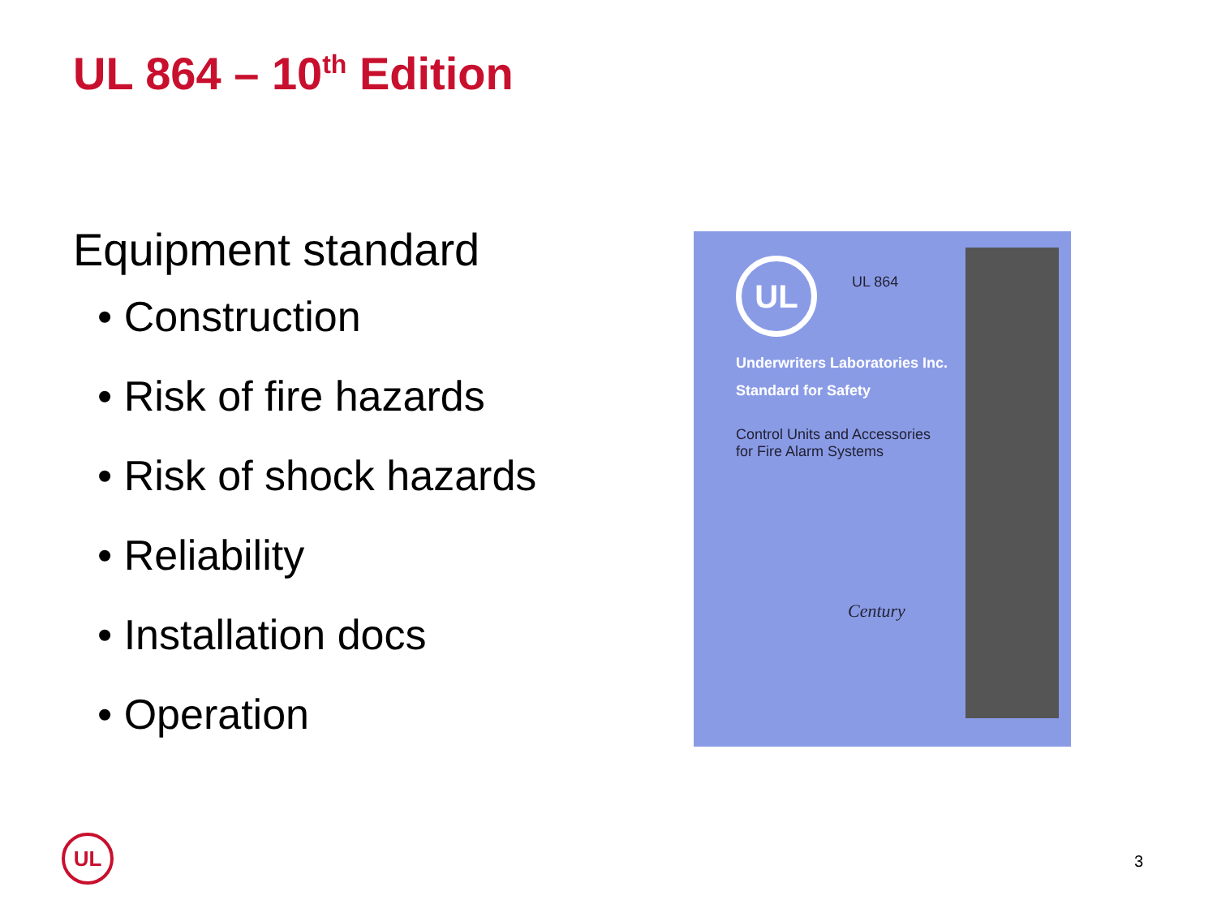UL 864 – 10<sup>th</sup> Edition
Equipment standard
• Construction
• Risk of fire hazards
• Risk of shock hazards
• Reliability
• Installation docs
• Operation
UL UL 864
Underwriters Laboratories Inc.
Standard for Safety
Control Units and Accessories
for Fire Alarm Systems
Century
UL
3